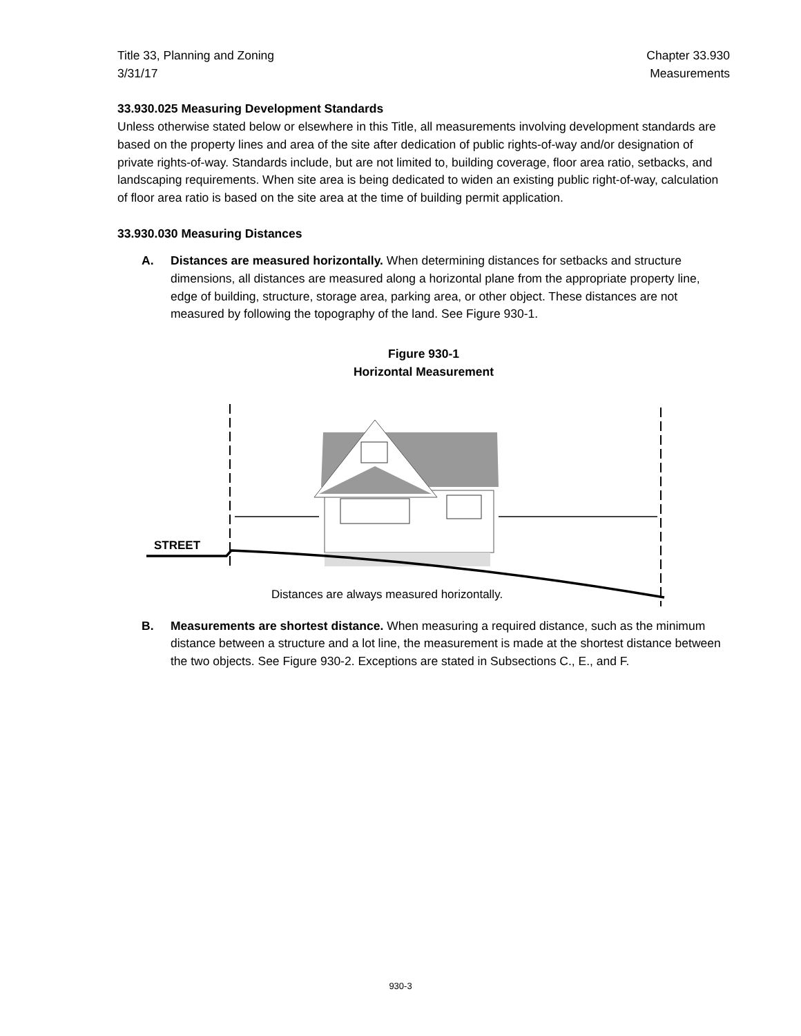Title 33, Planning and Zoning
3/31/17
Chapter 33.930
Measurements
33.930.025 Measuring Development Standards
Unless otherwise stated below or elsewhere in this Title, all measurements involving development standards are based on the property lines and area of the site after dedication of public rights-of-way and/or designation of private rights-of-way. Standards include, but are not limited to, building coverage, floor area ratio, setbacks, and landscaping requirements. When site area is being dedicated to widen an existing public right-of-way, calculation of floor area ratio is based on the site area at the time of building permit application.
33.930.030 Measuring Distances
A. Distances are measured horizontally. When determining distances for setbacks and structure dimensions, all distances are measured along a horizontal plane from the appropriate property line, edge of building, structure, storage area, parking area, or other object. These distances are not measured by following the topography of the land. See Figure 930-1.
Figure 930-1
Horizontal Measurement
STREET
Distances are always measured horizontally.
B. Measurements are shortest distance. When measuring a required distance, such as the minimum distance between a structure and a lot line, the measurement is made at the shortest distance between the two objects. See Figure 930-2. Exceptions are stated in Subsections C., E., and F.
930-3